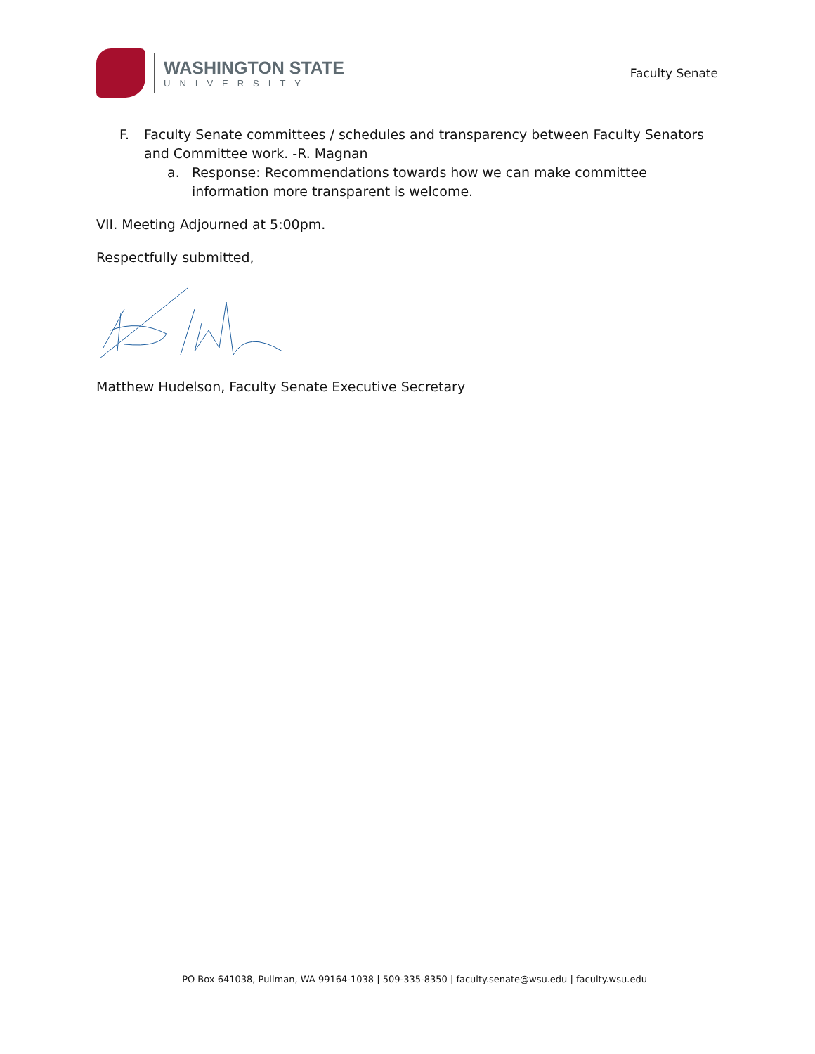WASHINGTON STATE
UNIVERSITY
Faculty Senate
F. Faculty Senate committees / schedules and transparency between Faculty Senators and Committee work. -R. Magnan
a. Response: Recommendations towards how we can make committee information more transparent is welcome.
VII. Meeting Adjourned at 5:00pm.
Respectfully submitted,
Matthew Hudelson, Faculty Senate Executive Secretary
PO Box 641038, Pullman, WA 99164-1038 | 509-335-8350 | faculty.senate@wsu.edu | faculty.wsu.edu